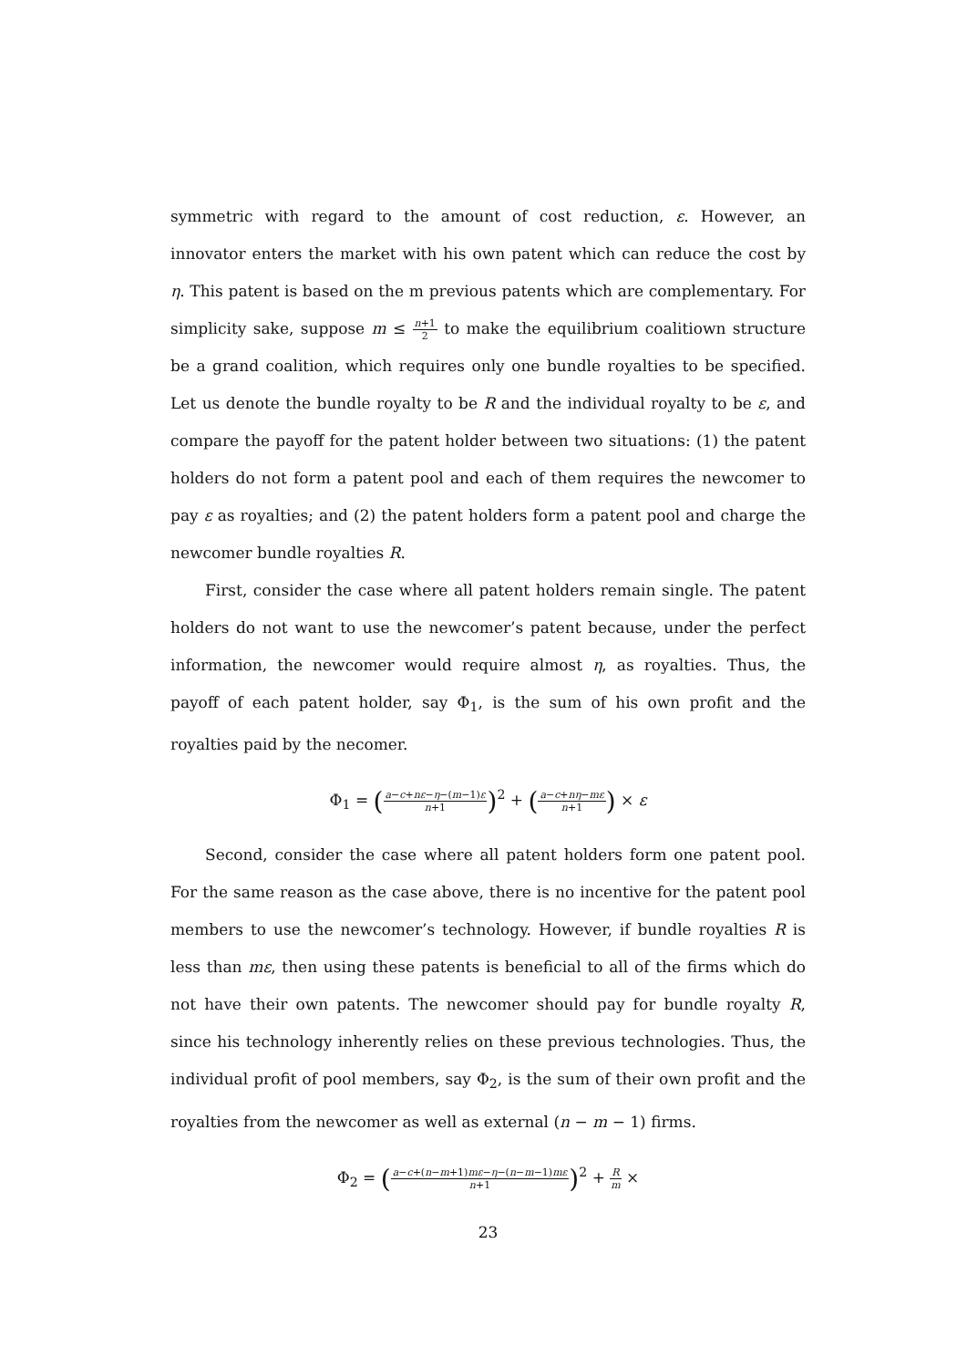symmetric with regard to the amount of cost reduction, ε. However, an innovator enters the market with his own patent which can reduce the cost by η. This patent is based on the m previous patents which are complementary. For simplicity sake, suppose m ≤ n+1 2 to make the equilibrium coalitiown structure be a grand coalition, which requires only one bundle royalties to be specified. Let us denote the bundle royalty to be R and the individual royalty to be ε, and compare the payoff for the patent holder between two situations: (1) the patent holders do not form a patent pool and each of them requires the newcomer to pay ε as royalties; and (2) the patent holders form a patent pool and charge the newcomer bundle royalties R.
First, consider the case where all patent holders remain single. The patent holders do not want to use the newcomer’s patent because, under the perfect information, the newcomer would require almost η, as royalties. Thus, the payoff of each patent holder, say Φ<sub>1</sub>, is the sum of his own profit and the royalties paid by the necomer.
Φ<sub>1</sub> = (a−c+nε−η−(m−1)ε n+1)<sup>2</sup> + (a−c+nη−mε n+1) × ε
Second, consider the case where all patent holders form one patent pool. For the same reason as the case above, there is no incentive for the patent pool members to use the newcomer’s technology. However, if bundle royalties R is less than mε, then using these patents is beneficial to all of the firms which do not have their own patents. The newcomer should pay for bundle royalty R, since his technology inherently relies on these previous technologies. Thus, the individual profit of pool members, say Φ<sub>2</sub>, is the sum of their own profit and the royalties from the newcomer as well as external (n − m − 1) firms.
Φ<sub>2</sub> = (a−c+(n−m+1)mε−η−(n−m−1)mε n+1)<sup>2</sup> + R m ×
23